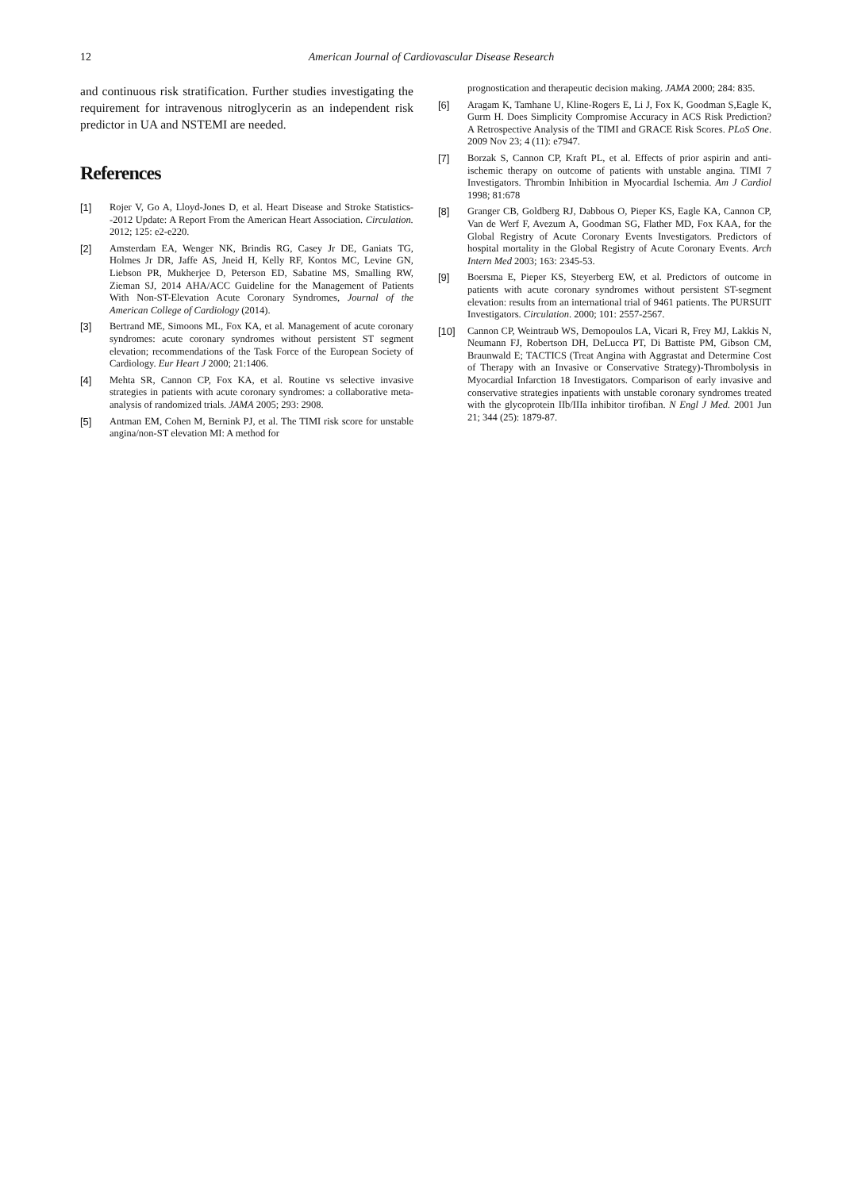12
American Journal of Cardiovascular Disease Research
and continuous risk stratification. Further studies investigating the requirement for intravenous nitroglycerin as an independent risk predictor in UA and NSTEMI are needed.
References
[1] Rojer V, Go A, Lloyd-Jones D, et al. Heart Disease and Stroke Statistics--2012 Update: A Report From the American Heart Association. Circulation. 2012; 125: e2-e220.
[2] Amsterdam EA, Wenger NK, Brindis RG, Casey Jr DE, Ganiats TG, Holmes Jr DR, Jaffe AS, Jneid H, Kelly RF, Kontos MC, Levine GN, Liebson PR, Mukherjee D, Peterson ED, Sabatine MS, Smalling RW, Zieman SJ, 2014 AHA/ACC Guideline for the Management of Patients With Non-ST-Elevation Acute Coronary Syndromes, Journal of the American College of Cardiology (2014).
[3] Bertrand ME, Simoons ML, Fox KA, et al. Management of acute coronary syndromes: acute coronary syndromes without persistent ST segment elevation; recommendations of the Task Force of the European Society of Cardiology. Eur Heart J 2000; 21:1406.
[4] Mehta SR, Cannon CP, Fox KA, et al. Routine vs selective invasive strategies in patients with acute coronary syndromes: a collaborative meta-analysis of randomized trials. JAMA 2005; 293: 2908.
[5] Antman EM, Cohen M, Bernink PJ, et al. The TIMI risk score for unstable angina/non-ST elevation MI: A method for
prognostication and therapeutic decision making. JAMA 2000; 284: 835.
[6] Aragam K, Tamhane U, Kline-Rogers E, Li J, Fox K, Goodman S,Eagle K, Gurm H. Does Simplicity Compromise Accuracy in ACS Risk Prediction? A Retrospective Analysis of the TIMI and GRACE Risk Scores. PLoS One. 2009 Nov 23; 4 (11): e7947.
[7] Borzak S, Cannon CP, Kraft PL, et al. Effects of prior aspirin and anti-ischemic therapy on outcome of patients with unstable angina. TIMI 7 Investigators. Thrombin Inhibition in Myocardial Ischemia. Am J Cardiol 1998; 81:678
[8] Granger CB, Goldberg RJ, Dabbous O, Pieper KS, Eagle KA, Cannon CP, Van de Werf F, Avezum A, Goodman SG, Flather MD, Fox KAA, for the Global Registry of Acute Coronary Events Investigators. Predictors of hospital mortality in the Global Registry of Acute Coronary Events. Arch Intern Med 2003; 163: 2345-53.
[9] Boersma E, Pieper KS, Steyerberg EW, et al. Predictors of outcome in patients with acute coronary syndromes without persistent ST-segment elevation: results from an international trial of 9461 patients. The PURSUIT Investigators. Circulation. 2000; 101: 2557-2567.
[10] Cannon CP, Weintraub WS, Demopoulos LA, Vicari R, Frey MJ, Lakkis N, Neumann FJ, Robertson DH, DeLucca PT, Di Battiste PM, Gibson CM, Braunwald E; TACTICS (Treat Angina with Aggrastat and Determine Cost of Therapy with an Invasive or Conservative Strategy)-Thrombolysis in Myocardial Infarction 18 Investigators. Comparison of early invasive and conservative strategies inpatients with unstable coronary syndromes treated with the glycoprotein IIb/IIIa inhibitor tirofiban. N Engl J Med. 2001 Jun 21; 344 (25): 1879-87.